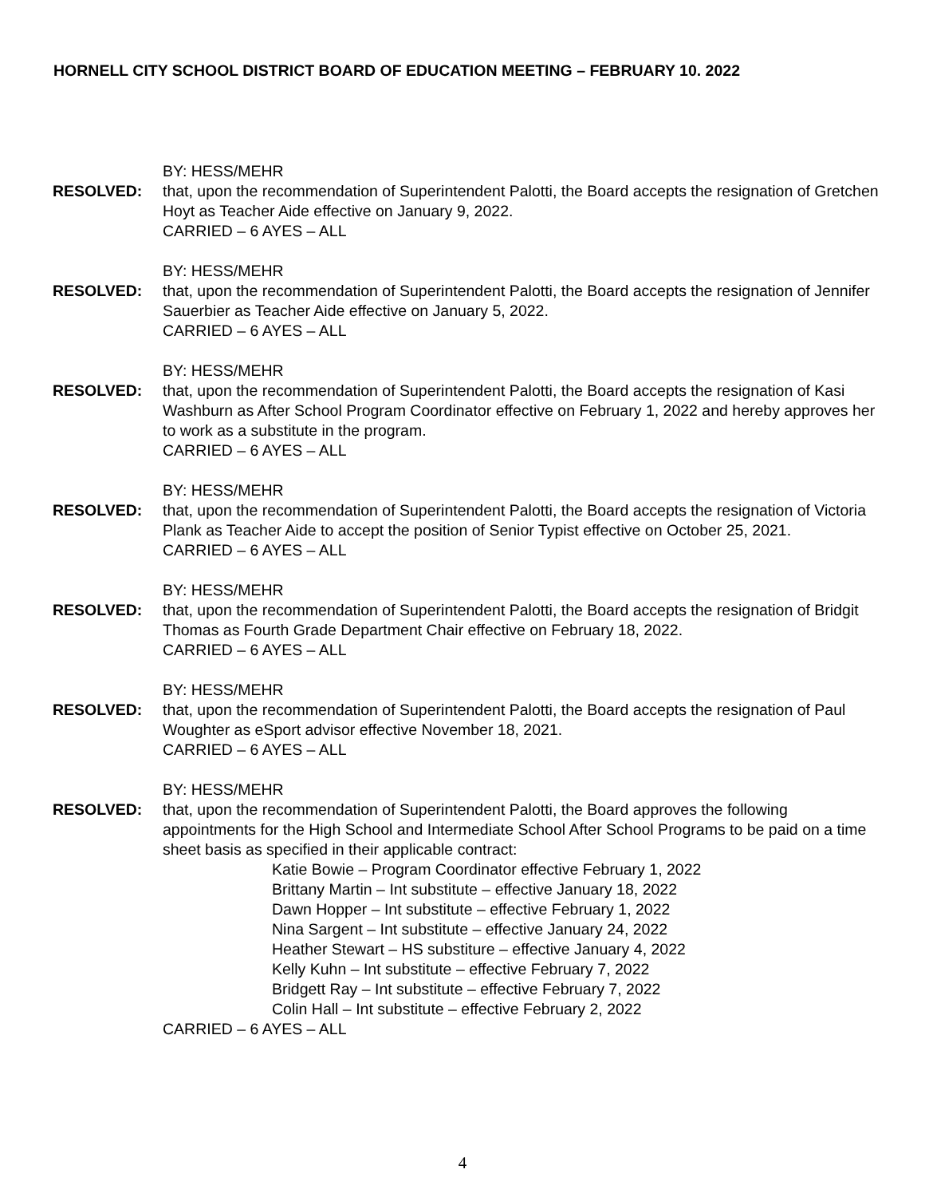HORNELL CITY SCHOOL DISTRICT BOARD OF EDUCATION MEETING – FEBRUARY 10. 2022
BY: HESS/MEHR
RESOLVED: that, upon the recommendation of Superintendent Palotti, the Board accepts the resignation of Gretchen Hoyt as Teacher Aide effective on January 9, 2022.
CARRIED – 6 AYES – ALL
BY: HESS/MEHR
RESOLVED: that, upon the recommendation of Superintendent Palotti, the Board accepts the resignation of Jennifer Sauerbier as Teacher Aide effective on January 5, 2022.
CARRIED – 6 AYES – ALL
BY: HESS/MEHR
RESOLVED: that, upon the recommendation of Superintendent Palotti, the Board accepts the resignation of Kasi Washburn as After School Program Coordinator effective on February 1, 2022 and hereby approves her to work as a substitute in the program.
CARRIED – 6 AYES – ALL
BY: HESS/MEHR
RESOLVED: that, upon the recommendation of Superintendent Palotti, the Board accepts the resignation of Victoria Plank as Teacher Aide to accept the position of Senior Typist effective on October 25, 2021.
CARRIED – 6 AYES – ALL
BY: HESS/MEHR
RESOLVED: that, upon the recommendation of Superintendent Palotti, the Board accepts the resignation of Bridgit Thomas as Fourth Grade Department Chair effective on February 18, 2022.
CARRIED – 6 AYES – ALL
BY: HESS/MEHR
RESOLVED: that, upon the recommendation of Superintendent Palotti, the Board accepts the resignation of Paul Woughter as eSport advisor effective November 18, 2021.
CARRIED – 6 AYES – ALL
BY: HESS/MEHR
RESOLVED: that, upon the recommendation of Superintendent Palotti, the Board approves the following appointments for the High School and Intermediate School After School Programs to be paid on a time sheet basis as specified in their applicable contract:
Katie Bowie – Program Coordinator effective February 1, 2022
Brittany Martin – Int substitute – effective January 18, 2022
Dawn Hopper – Int substitute – effective February 1, 2022
Nina Sargent – Int substitute – effective January 24, 2022
Heather Stewart – HS substiture – effective January 4, 2022
Kelly Kuhn – Int substitute – effective February 7, 2022
Bridgett Ray – Int substitute – effective February 7, 2022
Colin Hall – Int substitute – effective February 2, 2022
CARRIED – 6 AYES – ALL
4